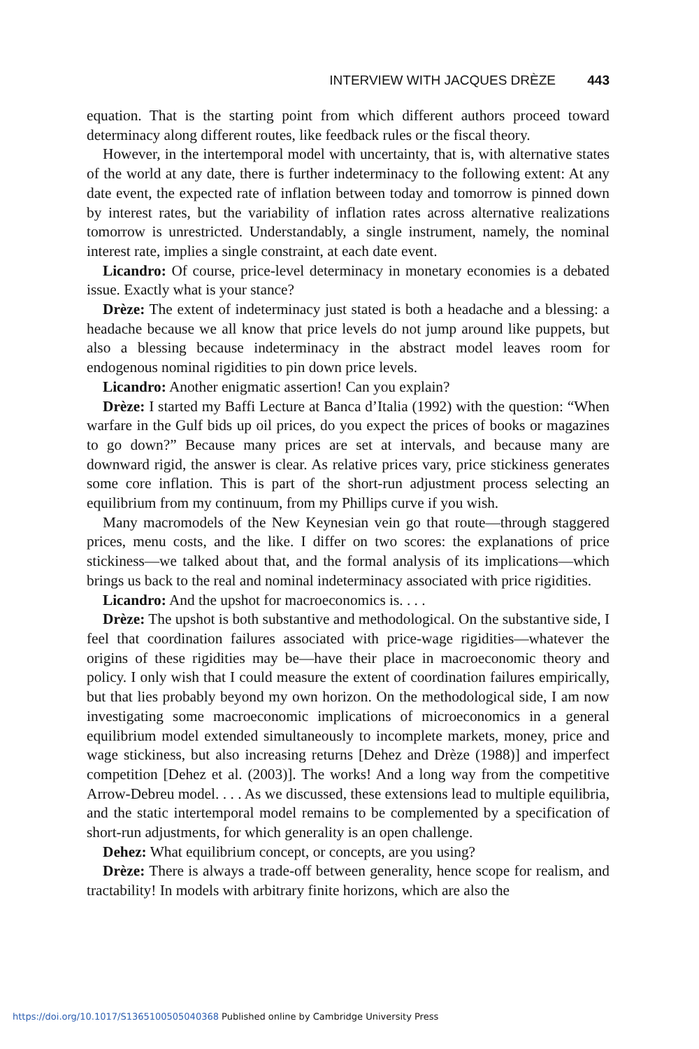INTERVIEW WITH JACQUES DRÈZE 443
equation. That is the starting point from which different authors proceed toward determinacy along different routes, like feedback rules or the fiscal theory.
However, in the intertemporal model with uncertainty, that is, with alternative states of the world at any date, there is further indeterminacy to the following extent: At any date event, the expected rate of inflation between today and tomorrow is pinned down by interest rates, but the variability of inflation rates across alternative realizations tomorrow is unrestricted. Understandably, a single instrument, namely, the nominal interest rate, implies a single constraint, at each date event.
Licandro: Of course, price-level determinacy in monetary economies is a debated issue. Exactly what is your stance?
Drèze: The extent of indeterminacy just stated is both a headache and a blessing: a headache because we all know that price levels do not jump around like puppets, but also a blessing because indeterminacy in the abstract model leaves room for endogenous nominal rigidities to pin down price levels.
Licandro: Another enigmatic assertion! Can you explain?
Drèze: I started my Baffi Lecture at Banca d’Italia (1992) with the question: “When warfare in the Gulf bids up oil prices, do you expect the prices of books or magazines to go down?” Because many prices are set at intervals, and because many are downward rigid, the answer is clear. As relative prices vary, price stickiness generates some core inflation. This is part of the short-run adjustment process selecting an equilibrium from my continuum, from my Phillips curve if you wish.
Many macromodels of the New Keynesian vein go that route—through staggered prices, menu costs, and the like. I differ on two scores: the explanations of price stickiness—we talked about that, and the formal analysis of its implications—which brings us back to the real and nominal indeterminacy associated with price rigidities.
Licandro: And the upshot for macroeconomics is. . . .
Drèze: The upshot is both substantive and methodological. On the substantive side, I feel that coordination failures associated with price-wage rigidities—whatever the origins of these rigidities may be—have their place in macroeconomic theory and policy. I only wish that I could measure the extent of coordination failures empirically, but that lies probably beyond my own horizon. On the methodological side, I am now investigating some macroeconomic implications of microeconomics in a general equilibrium model extended simultaneously to incomplete markets, money, price and wage stickiness, but also increasing returns [Dehez and Drèze (1988)] and imperfect competition [Dehez et al. (2003)]. The works! And a long way from the competitive Arrow-Debreu model. . . . As we discussed, these extensions lead to multiple equilibria, and the static intertemporal model remains to be complemented by a specification of short-run adjustments, for which generality is an open challenge.
Dehez: What equilibrium concept, or concepts, are you using?
Drèze: There is always a trade-off between generality, hence scope for realism, and tractability! In models with arbitrary finite horizons, which are also the
https://doi.org/10.1017/S1365100505040368 Published online by Cambridge University Press